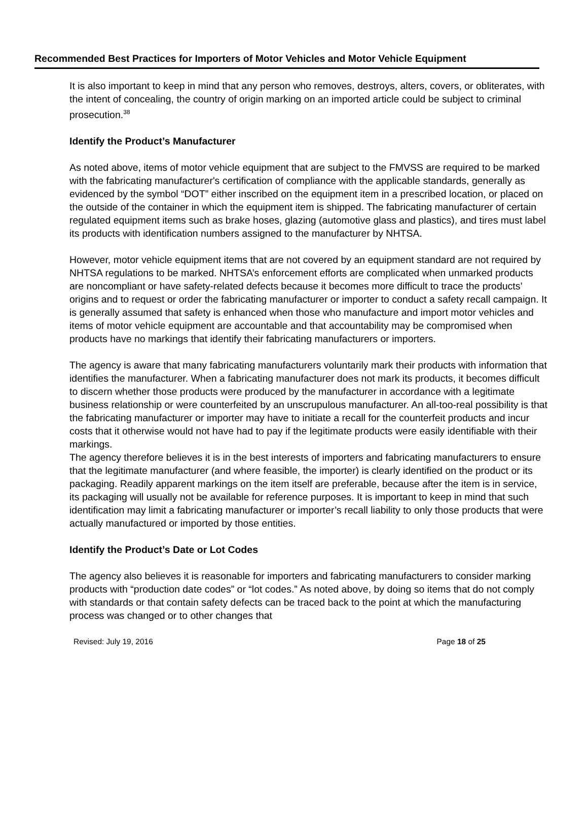Recommended Best Practices for Importers of Motor Vehicles and Motor Vehicle Equipment
It is also important to keep in mind that any person who removes, destroys, alters, covers, or obliterates, with the intent of concealing, the country of origin marking on an imported article could be subject to criminal prosecution.<sup>38</sup>
Identify the Product’s Manufacturer
As noted above, items of motor vehicle equipment that are subject to the FMVSS are required to be marked with the fabricating manufacturer's certification of compliance with the applicable standards, generally as evidenced by the symbol “DOT” either inscribed on the equipment item in a prescribed location, or placed on the outside of the container in which the equipment item is shipped. The fabricating manufacturer of certain regulated equipment items such as brake hoses, glazing (automotive glass and plastics), and tires must label its products with identification numbers assigned to the manufacturer by NHTSA.
However, motor vehicle equipment items that are not covered by an equipment standard are not required by NHTSA regulations to be marked. NHTSA’s enforcement efforts are complicated when unmarked products are noncompliant or have safety-related defects because it becomes more difficult to trace the products’ origins and to request or order the fabricating manufacturer or importer to conduct a safety recall campaign. It is generally assumed that safety is enhanced when those who manufacture and import motor vehicles and items of motor vehicle equipment are accountable and that accountability may be compromised when products have no markings that identify their fabricating manufacturers or importers.
The agency is aware that many fabricating manufacturers voluntarily mark their products with information that identifies the manufacturer. When a fabricating manufacturer does not mark its products, it becomes difficult to discern whether those products were produced by the manufacturer in accordance with a legitimate business relationship or were counterfeited by an unscrupulous manufacturer. An all-too-real possibility is that the fabricating manufacturer or importer may have to initiate a recall for the counterfeit products and incur costs that it otherwise would not have had to pay if the legitimate products were easily identifiable with their markings.
The agency therefore believes it is in the best interests of importers and fabricating manufacturers to ensure that the legitimate manufacturer (and where feasible, the importer) is clearly identified on the product or its packaging. Readily apparent markings on the item itself are preferable, because after the item is in service, its packaging will usually not be available for reference purposes. It is important to keep in mind that such identification may limit a fabricating manufacturer or importer’s recall liability to only those products that were actually manufactured or imported by those entities.
Identify the Product’s Date or Lot Codes
The agency also believes it is reasonable for importers and fabricating manufacturers to consider marking products with “production date codes” or “lot codes.” As noted above, by doing so items that do not comply with standards or that contain safety defects can be traced back to the point at which the manufacturing process was changed or to other changes that
Revised: July 19, 2016 Page 18 of 25